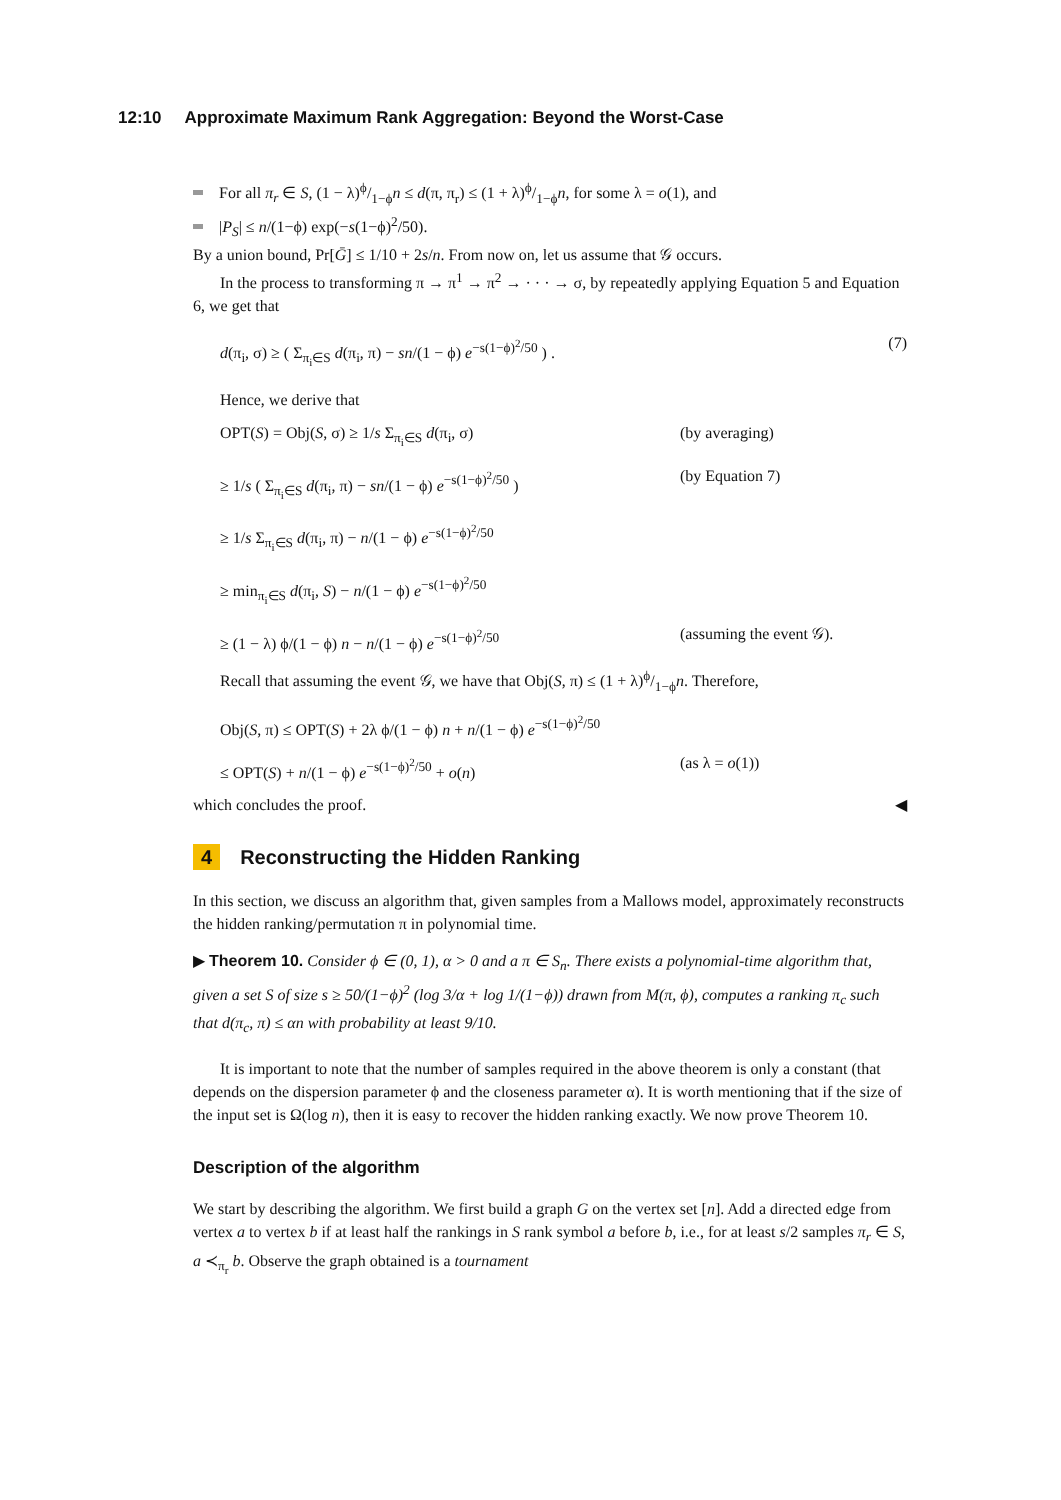12:10 Approximate Maximum Rank Aggregation: Beyond the Worst-Case
For all π<sub>r</sub> ∈ S, (1 − λ)ϕ/1−ϕn ≤ d(π, π<sub>r</sub>) ≤ (1 + λ)ϕ/1−ϕn, for some λ = o(1), and
|P<sub>S</sub>| ≤ n/(1−ϕ) exp(−s(1−ϕ)<sup>2</sup>/50).
By a union bound, Pr[Ḡ] ≤ 1/10 + 2s/n. From now on, let us assume that 𝒢 occurs.
In the process to transforming π → π<sup>1</sup> → π<sup>2</sup> → · · · → σ, by repeatedly applying Equation 5 and Equation 6, we get that
d(π<sub>i</sub>, σ) ≥ ( Σ<sub>π<sub>i</sub>∈S</sub> d(π<sub>i</sub>, π) − sn/(1 − ϕ) e<sup>−s(1−ϕ)<sup>2</sup>/50</sup> ) . (7)
Hence, we derive that
OPT(S) = Obj(S, σ) ≥ 1/s Σ<sub>π<sub>i</sub>∈S</sub> d(π<sub>i</sub>, σ) (by averaging)
≥ 1/s ( Σ<sub>π<sub>i</sub>∈S</sub> d(π<sub>i</sub>, π) − sn/(1 − ϕ) e<sup>−s(1−ϕ)<sup>2</sup>/50</sup> ) (by Equation 7)
≥ 1/s Σ<sub>π<sub>i</sub>∈S</sub> d(π<sub>i</sub>, π) − n/(1 − ϕ) e<sup>−s(1−ϕ)<sup>2</sup>/50</sup>
≥ min<sub>π<sub>i</sub>∈S</sub> d(π<sub>i</sub>, S) − n/(1 − ϕ) e<sup>−s(1−ϕ)<sup>2</sup>/50</sup>
≥ (1 − λ) ϕ/(1 − ϕ) n − n/(1 − ϕ) e<sup>−s(1−ϕ)<sup>2</sup>/50</sup> (assuming the event 𝒢).
Recall that assuming the event 𝒢, we have that Obj(S, π) ≤ (1 + λ)ϕ/1−ϕn. Therefore,
Obj(S, π) ≤ OPT(S) + 2λ ϕ/(1 − ϕ) n + n/(1 − ϕ) e<sup>−s(1−ϕ)<sup>2</sup>/50</sup>
≤ OPT(S) + n/(1 − ϕ) e<sup>−s(1−ϕ)<sup>2</sup>/50</sup> + o(n) (as λ = o(1))
which concludes the proof. ◀
4 Reconstructing the Hidden Ranking
In this section, we discuss an algorithm that, given samples from a Mallows model, approximately reconstructs the hidden ranking/permutation π in polynomial time.
▶ Theorem 10. Consider ϕ ∈ (0, 1), α > 0 and a π ∈ S<sub>n</sub>. There exists a polynomial-time algorithm that, given a set S of size s ≥ 50/(1−ϕ)<sup>2</sup> (log 3/α + log 1/(1−ϕ)) drawn from M(π, ϕ), computes a ranking π<sub>c</sub> such that d(π<sub>c</sub>, π) ≤ αn with probability at least 9/10.
It is important to note that the number of samples required in the above theorem is only a constant (that depends on the dispersion parameter ϕ and the closeness parameter α). It is worth mentioning that if the size of the input set is Ω(log n), then it is easy to recover the hidden ranking exactly. We now prove Theorem 10.
Description of the algorithm
We start by describing the algorithm. We first build a graph G on the vertex set [n]. Add a directed edge from vertex a to vertex b if at least half the rankings in S rank symbol a before b, i.e., for at least s/2 samples π<sub>r</sub> ∈ S, a ≺<sub>π<sub>r</sub></sub> b. Observe the graph obtained is a tournament